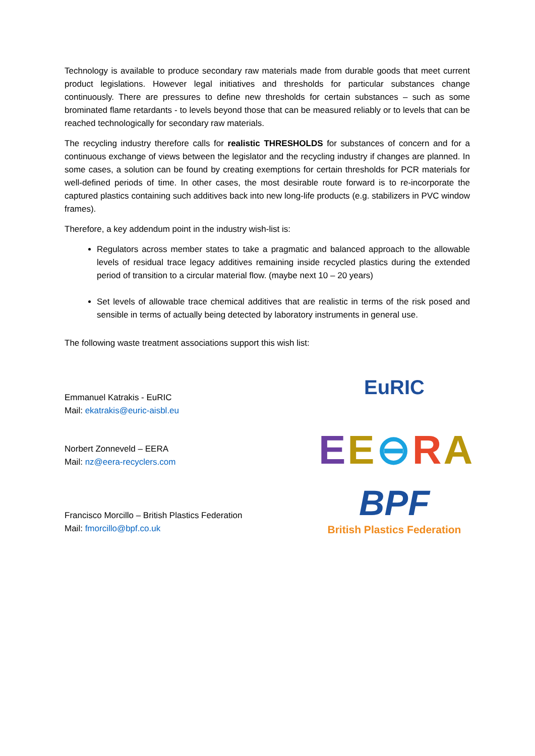Technology is available to produce secondary raw materials made from durable goods that meet current product legislations. However legal initiatives and thresholds for particular substances change continuously. There are pressures to define new thresholds for certain substances – such as some brominated flame retardants - to levels beyond those that can be measured reliably or to levels that can be reached technologically for secondary raw materials.
The recycling industry therefore calls for realistic THRESHOLDS for substances of concern and for a continuous exchange of views between the legislator and the recycling industry if changes are planned. In some cases, a solution can be found by creating exemptions for certain thresholds for PCR materials for well-defined periods of time. In other cases, the most desirable route forward is to re-incorporate the captured plastics containing such additives back into new long-life products (e.g. stabilizers in PVC window frames).
Therefore, a key addendum point in the industry wish-list is:
Regulators across member states to take a pragmatic and balanced approach to the allowable levels of residual trace legacy additives remaining inside recycled plastics during the extended period of transition to a circular material flow. (maybe next 10 – 20 years)
Set levels of allowable trace chemical additives that are realistic in terms of the risk posed and sensible in terms of actually being detected by laboratory instruments in general use.
The following waste treatment associations support this wish list:
Emmanuel Katrakis - EuRIC
Mail: ekatrakis@euric-aisbl.eu
Norbert Zonneveld – EERA
Mail: nz@eera-recyclers.com
Francisco Morcillo – British Plastics Federation
Mail: fmorcillo@bpf.co.uk
EuRIC
EE⊖RA
BPF
British Plastics Federation